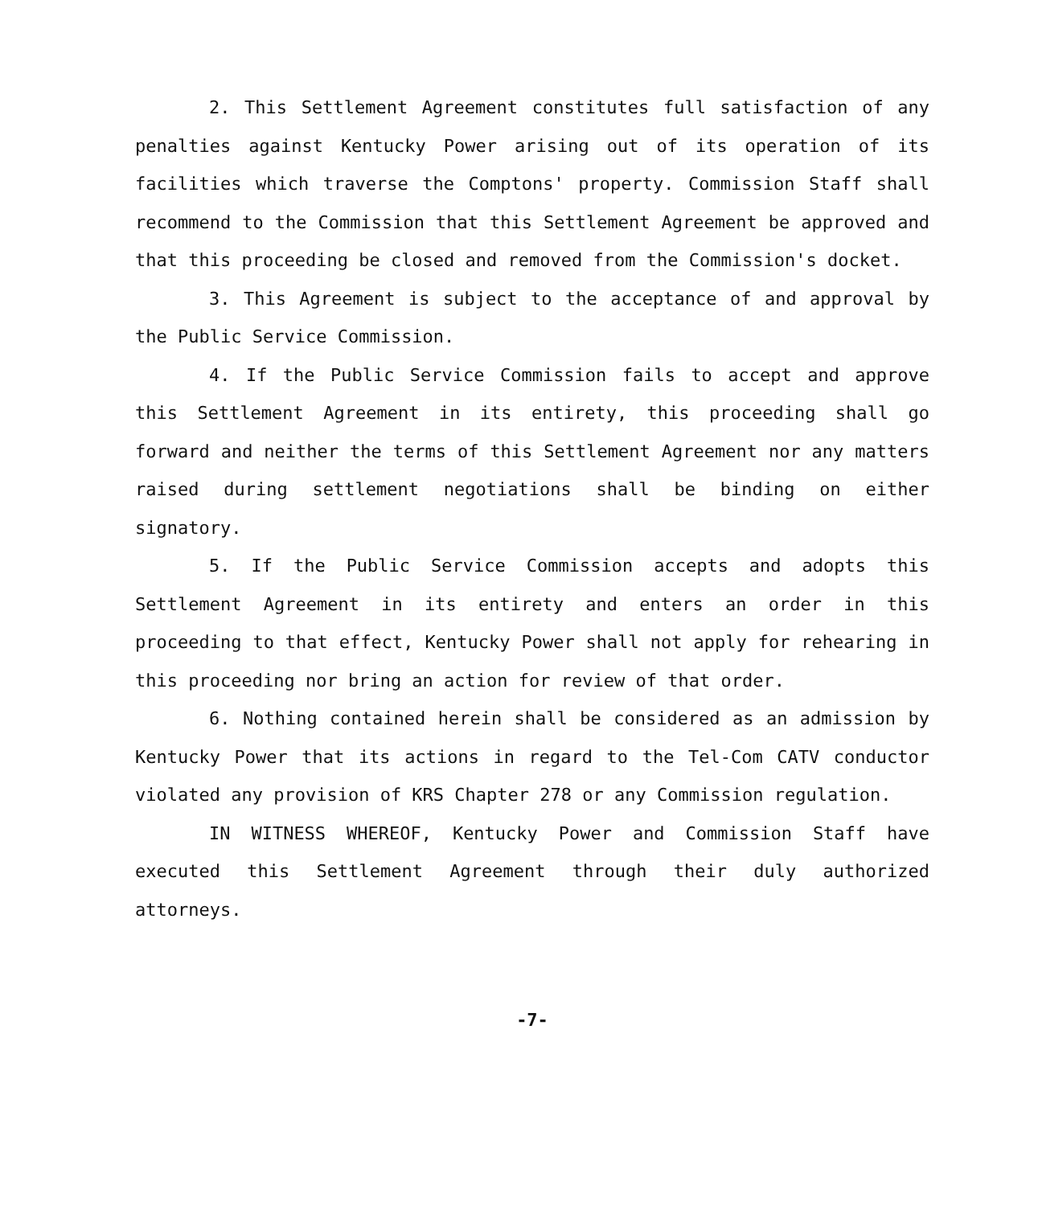2. This Settlement Agreement constitutes full satisfaction of any penalties against Kentucky Power arising out of its operation of its facilities which traverse the Comptons' property. Commission Staff shall recommend to the Commission that this Settlement Agreement be approved and that this proceeding be closed and removed from the Commission's docket.
3. This Agreement is subject to the acceptance of and approval by the Public Service Commission.
4. If the Public Service Commission fails to accept and approve this Settlement Agreement in its entirety, this proceeding shall go forward and neither the terms of this Settlement Agreement nor any matters raised during settlement negotiations shall be binding on either signatory.
5. If the Public Service Commission accepts and adopts this Settlement Agreement in its entirety and enters an order in this proceeding to that effect, Kentucky Power shall not apply for rehearing in this proceeding nor bring an action for review of that order.
6. Nothing contained herein shall be considered as an admission by Kentucky Power that its actions in regard to the Tel-Com CATV conductor violated any provision of KRS Chapter 278 or any Commission regulation.
IN WITNESS WHEREOF, Kentucky Power and Commission Staff have executed this Settlement Agreement through their duly authorized attorneys.
-7-